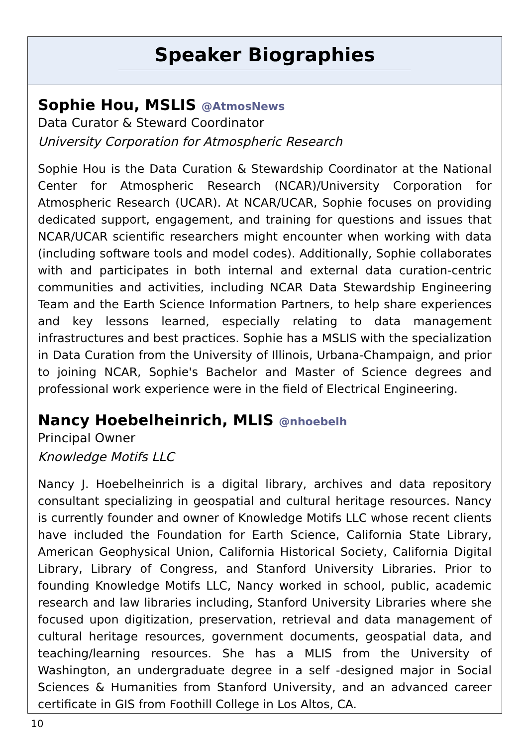Speaker Biographies
Sophie Hou, MSLIS @AtmosNews
Data Curator & Steward Coordinator
University Corporation for Atmospheric Research
Sophie Hou is the Data Curation & Stewardship Coordinator at the National Center for Atmospheric Research (NCAR)/University Corporation for Atmospheric Research (UCAR). At NCAR/UCAR, Sophie focuses on providing dedicated support, engagement, and training for questions and issues that NCAR/UCAR scientific researchers might encounter when working with data (including software tools and model codes). Additionally, Sophie collaborates with and participates in both internal and external data curation-centric communities and activities, including NCAR Data Stewardship Engineering Team and the Earth Science Information Partners, to help share experiences and key lessons learned, especially relating to data management infrastructures and best practices. Sophie has a MSLIS with the specialization in Data Curation from the University of Illinois, Urbana-Champaign, and prior to joining NCAR, Sophie's Bachelor and Master of Science degrees and professional work experience were in the field of Electrical Engineering.
Nancy Hoebelheinrich, MLIS @nhoebelh
Principal Owner
Knowledge Motifs LLC
Nancy J. Hoebelheinrich is a digital library, archives and data repository consultant specializing in geospatial and cultural heritage resources. Nancy is currently founder and owner of Knowledge Motifs LLC whose recent clients have included the Foundation for Earth Science, California State Library, American Geophysical Union, California Historical Society, California Digital Library, Library of Congress, and Stanford University Libraries. Prior to founding Knowledge Motifs LLC, Nancy worked in school, public, academic research and law libraries including, Stanford University Libraries where she focused upon digitization, preservation, retrieval and data management of cultural heritage resources, government documents, geospatial data, and teaching/learning resources. She has a MLIS from the University of Washington, an undergraduate degree in a self -designed major in Social Sciences & Humanities from Stanford University, and an advanced career certificate in GIS from Foothill College in Los Altos, CA.
10